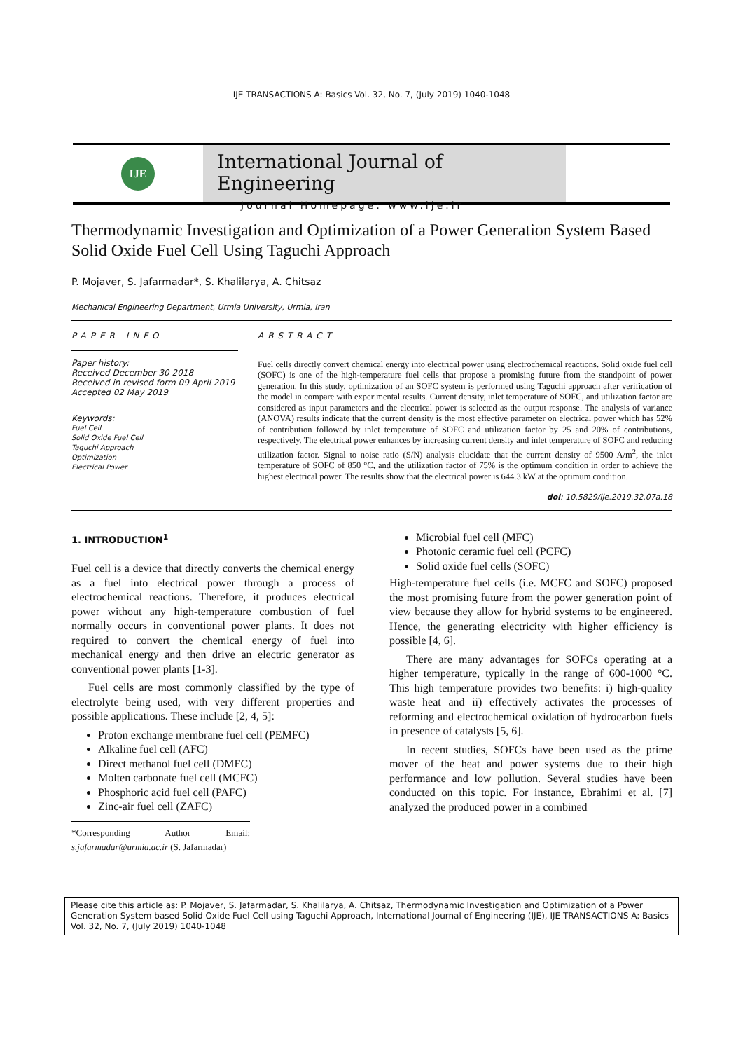IJE TRANSACTIONS A: Basics Vol. 32, No. 7, (July 2019) 1040-1048
IJE
International Journal of Engineering
Journal Homepage: www.ije.ir
Thermodynamic Investigation and Optimization of a Power Generation System Based Solid Oxide Fuel Cell Using Taguchi Approach
P. Mojaver, S. Jafarmadar*, S. Khalilarya, A. Chitsaz
Mechanical Engineering Department, Urmia University, Urmia, Iran
PAPER INFO
Paper history:
Received December 30 2018
Received in revised form 09 April 2019
Accepted 02 May 2019
Keywords:
Fuel Cell
Solid Oxide Fuel Cell
Taguchi Approach
Optimization
Electrical Power
ABSTRACT
Fuel cells directly convert chemical energy into electrical power using electrochemical reactions. Solid oxide fuel cell (SOFC) is one of the high-temperature fuel cells that propose a promising future from the standpoint of power generation. In this study, optimization of an SOFC system is performed using Taguchi approach after verification of the model in compare with experimental results. Current density, inlet temperature of SOFC, and utilization factor are considered as input parameters and the electrical power is selected as the output response. The analysis of variance (ANOVA) results indicate that the current density is the most effective parameter on electrical power which has 52% of contribution followed by inlet temperature of SOFC and utilization factor by 25 and 20% of contributions, respectively. The electrical power enhances by increasing current density and inlet temperature of SOFC and reducing utilization factor. Signal to noise ratio (S/N) analysis elucidate that the current density of 9500 A/m<sup>2</sup>, the inlet temperature of SOFC of 850 °C, and the utilization factor of 75% is the optimum condition in order to achieve the highest electrical power. The results show that the electrical power is 644.3 kW at the optimum condition.
doi: 10.5829/ije.2019.32.07a.18
1. INTRODUCTION<sup>1</sup>
Fuel cell is a device that directly converts the chemical energy as a fuel into electrical power through a process of electrochemical reactions. Therefore, it produces electrical power without any high-temperature combustion of fuel normally occurs in conventional power plants. It does not required to convert the chemical energy of fuel into mechanical energy and then drive an electric generator as conventional power plants [1-3].
Fuel cells are most commonly classified by the type of electrolyte being used, with very different properties and possible applications. These include [2, 4, 5]:
Proton exchange membrane fuel cell (PEMFC)
Alkaline fuel cell (AFC)
Direct methanol fuel cell (DMFC)
Molten carbonate fuel cell (MCFC)
Phosphoric acid fuel cell (PAFC)
Zinc-air fuel cell (ZAFC)
*Corresponding Author Email: s.jafarmadar@urmia.ac.ir (S. Jafarmadar)
Microbial fuel cell (MFC)
Photonic ceramic fuel cell (PCFC)
Solid oxide fuel cells (SOFC)
High-temperature fuel cells (i.e. MCFC and SOFC) proposed the most promising future from the power generation point of view because they allow for hybrid systems to be engineered. Hence, the generating electricity with higher efficiency is possible [4, 6].
There are many advantages for SOFCs operating at a higher temperature, typically in the range of 600-1000 °C. This high temperature provides two benefits: i) high-quality waste heat and ii) effectively activates the processes of reforming and electrochemical oxidation of hydrocarbon fuels in presence of catalysts [5, 6].
In recent studies, SOFCs have been used as the prime mover of the heat and power systems due to their high performance and low pollution. Several studies have been conducted on this topic. For instance, Ebrahimi et al. [7] analyzed the produced power in a combined
Please cite this article as: P. Mojaver, S. Jafarmadar, S. Khalilarya, A. Chitsaz, Thermodynamic Investigation and Optimization of a Power Generation System based Solid Oxide Fuel Cell using Taguchi Approach, International Journal of Engineering (IJE), IJE TRANSACTIONS A: Basics Vol. 32, No. 7, (July 2019) 1040-1048